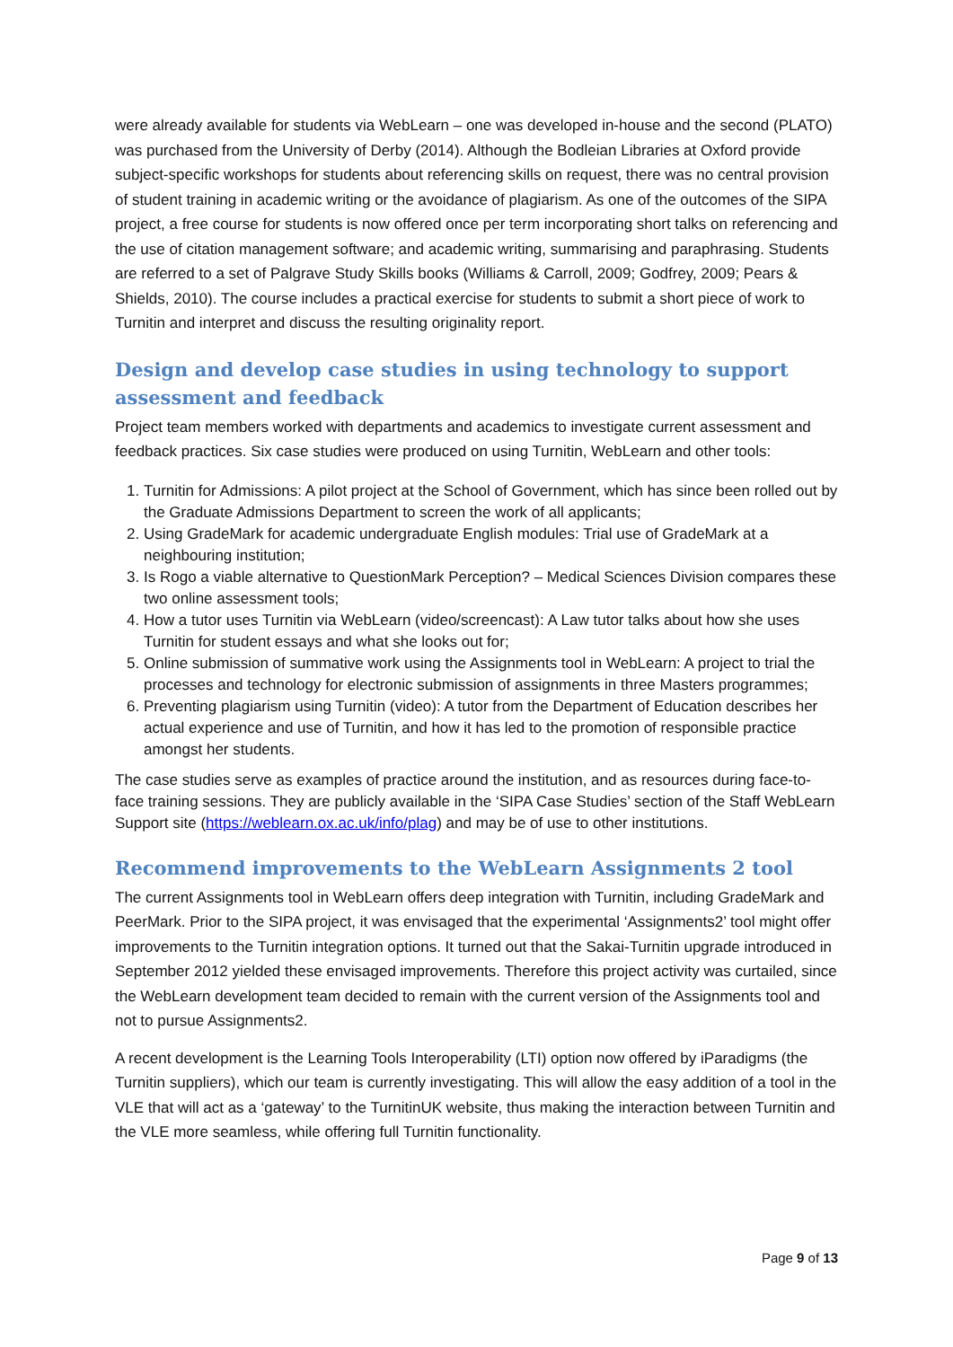were already available for students via WebLearn – one was developed in-house and the second (PLATO) was purchased from the University of Derby (2014). Although the Bodleian Libraries at Oxford provide subject-specific workshops for students about referencing skills on request, there was no central provision of student training in academic writing or the avoidance of plagiarism. As one of the outcomes of the SIPA project, a free course for students is now offered once per term incorporating short talks on referencing and the use of citation management software; and academic writing, summarising and paraphrasing. Students are referred to a set of Palgrave Study Skills books (Williams & Carroll, 2009; Godfrey, 2009; Pears & Shields, 2010). The course includes a practical exercise for students to submit a short piece of work to Turnitin and interpret and discuss the resulting originality report.
Design and develop case studies in using technology to support assessment and feedback
Project team members worked with departments and academics to investigate current assessment and feedback practices. Six case studies were produced on using Turnitin, WebLearn and other tools:
1. Turnitin for Admissions: A pilot project at the School of Government, which has since been rolled out by the Graduate Admissions Department to screen the work of all applicants;
2. Using GradeMark for academic undergraduate English modules: Trial use of GradeMark at a neighbouring institution;
3. Is Rogo a viable alternative to QuestionMark Perception? – Medical Sciences Division compares these two online assessment tools;
4. How a tutor uses Turnitin via WebLearn (video/screencast): A Law tutor talks about how she uses Turnitin for student essays and what she looks out for;
5. Online submission of summative work using the Assignments tool in WebLearn: A project to trial the processes and technology for electronic submission of assignments in three Masters programmes;
6. Preventing plagiarism using Turnitin (video): A tutor from the Department of Education describes her actual experience and use of Turnitin, and how it has led to the promotion of responsible practice amongst her students.
The case studies serve as examples of practice around the institution, and as resources during face-to-face training sessions. They are publicly available in the ‘SIPA Case Studies’ section of the Staff WebLearn Support site (https://weblearn.ox.ac.uk/info/plag) and may be of use to other institutions.
Recommend improvements to the WebLearn Assignments 2 tool
The current Assignments tool in WebLearn offers deep integration with Turnitin, including GradeMark and PeerMark. Prior to the SIPA project, it was envisaged that the experimental ‘Assignments2’ tool might offer improvements to the Turnitin integration options. It turned out that the Sakai-Turnitin upgrade introduced in September 2012 yielded these envisaged improvements. Therefore this project activity was curtailed, since the WebLearn development team decided to remain with the current version of the Assignments tool and not to pursue Assignments2.
A recent development is the Learning Tools Interoperability (LTI) option now offered by iParadigms (the Turnitin suppliers), which our team is currently investigating. This will allow the easy addition of a tool in the VLE that will act as a ‘gateway’ to the TurnitinUK website, thus making the interaction between Turnitin and the VLE more seamless, while offering full Turnitin functionality.
Page 9 of 13